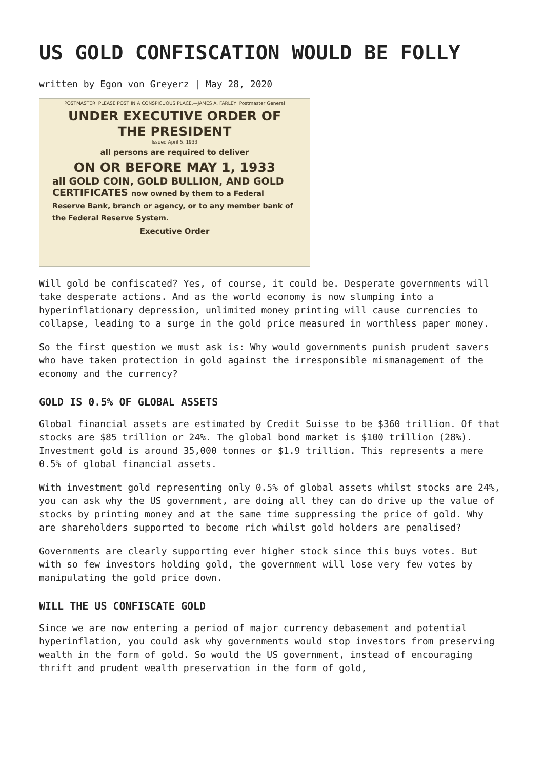US GOLD CONFISCATION WOULD BE FOLLY
written by Egon von Greyerz | May 28, 2020
POSTMASTER: PLEASE POST IN A CONSPICUOUS PLACE.—JAMES A. FARLEY, Postmaster General
UNDER EXECUTIVE ORDER OF
THE PRESIDENT
Issued April 5, 1933
all persons are required to deliver
ON OR BEFORE MAY 1, 1933
all GOLD COIN, GOLD BULLION, AND GOLD CERTIFICATES now owned by them to a Federal Reserve Bank, branch or agency, or to any member bank of the Federal Reserve System.
Executive Order
Will gold be confiscated? Yes, of course, it could be. Desperate governments will take desperate actions. And as the world economy is now slumping into a hyperinflationary depression, unlimited money printing will cause currencies to collapse, leading to a surge in the gold price measured in worthless paper money.
So the first question we must ask is: Why would governments punish prudent savers who have taken protection in gold against the irresponsible mismanagement of the economy and the currency?
GOLD IS 0.5% OF GLOBAL ASSETS
Global financial assets are estimated by Credit Suisse to be $360 trillion. Of that stocks are $85 trillion or 24%. The global bond market is $100 trillion (28%). Investment gold is around 35,000 tonnes or $1.9 trillion. This represents a mere 0.5% of global financial assets.
With investment gold representing only 0.5% of global assets whilst stocks are 24%, you can ask why the US government, are doing all they can do drive up the value of stocks by printing money and at the same time suppressing the price of gold. Why are shareholders supported to become rich whilst gold holders are penalised?
Governments are clearly supporting ever higher stock since this buys votes. But with so few investors holding gold, the government will lose very few votes by manipulating the gold price down.
WILL THE US CONFISCATE GOLD
Since we are now entering a period of major currency debasement and potential hyperinflation, you could ask why governments would stop investors from preserving wealth in the form of gold. So would the US government, instead of encouraging thrift and prudent wealth preservation in the form of gold,